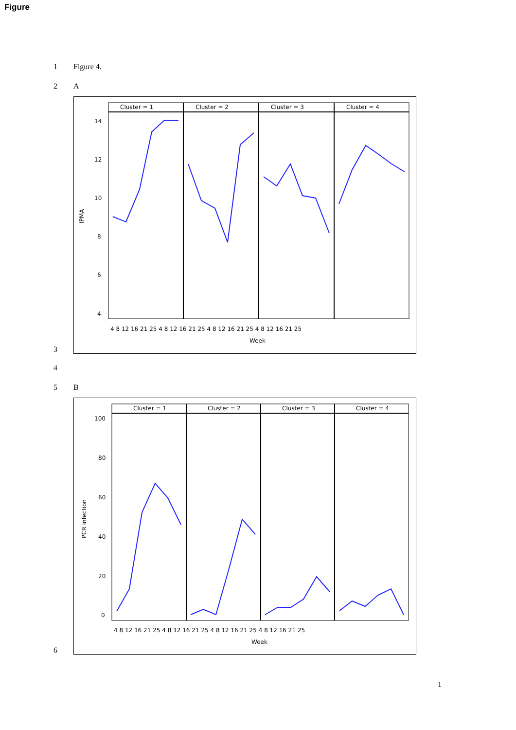Figure
1 Figure 4.
2 A
3
Cluster = 1
Cluster = 2
Cluster = 3
Cluster = 4
14
12
10
8
6
4
IPMA
4 8 12 16 21 25 4 8 12 16 21 25 4 8 12 16 21 25 4 8 12 16 21 25
Week
4
5 B
6
Cluster = 1
Cluster = 2
Cluster = 3
Cluster = 4
100
80
60
40
20
0
PCR infection
4 8 12 16 21 25 4 8 12 16 21 25 4 8 12 16 21 25 4 8 12 16 21 25
Week
1